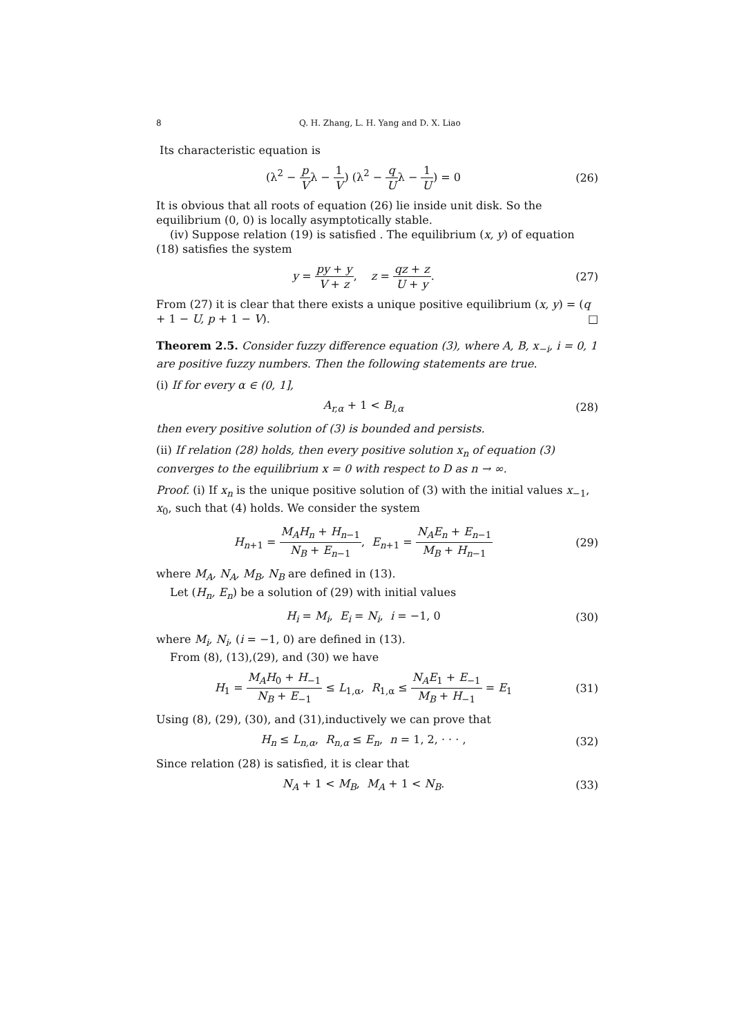8 Q. H. Zhang, L. H. Yang and D. X. Liao
Its characteristic equation is
(λ<sup>2</sup> − p Vλ − 1 V) (λ<sup>2</sup> − q Uλ − 1 U) = 0
(26)
It is obvious that all roots of equation (26) lie inside unit disk. So the equilibrium (0, 0) is locally asymptotically stable.
(iv) Suppose relation (19) is satisfied . The equilibrium (x, y) of equation (18) satisfies the system
y = py + y V + z, z = qz + z U + y.
(27)
From (27) it is clear that there exists a unique positive equilibrium (x, y) = (q + 1 − U, p + 1 − V). □
Theorem 2.5. Consider fuzzy difference equation (3), where A, B, x<sub>−i</sub>, i = 0, 1 are positive fuzzy numbers. Then the following statements are true.
(i) If for every α ∈ (0, 1],
A<sub>r,α</sub> + 1 < B<sub>l,α</sub> (28)
then every positive solution of (3) is bounded and persists.
(ii) If relation (28) holds, then every positive solution x<sub>n</sub> of equation (3) converges to the equilibrium x = 0 with respect to D as n → ∞.
Proof. (i) If x<sub>n</sub> is the unique positive solution of (3) with the initial values x<sub>−1</sub>, x<sub>0</sub>, such that (4) holds. We consider the system
H<sub>n+1</sub> = M<sub>A</sub>H<sub>n</sub> + H<sub>n−1</sub> N<sub>B</sub> + E<sub>n−1</sub>, E<sub>n+1</sub> = N<sub>A</sub>E<sub>n</sub> + E<sub>n−1</sub> M<sub>B</sub> + H<sub>n−1</sub>
(29)
where M<sub>A</sub>, N<sub>A</sub>, M<sub>B</sub>, N<sub>B</sub> are defined in (13).
Let (H<sub>n</sub>, E<sub>n</sub>) be a solution of (29) with initial values
H<sub>i</sub> = M<sub>i</sub>, E<sub>i</sub> = N<sub>i</sub>, i = −1, 0 (30)
where M<sub>i</sub>, N<sub>i</sub>, (i = −1, 0) are defined in (13).
From (8), (13),(29), and (30) we have
H<sub>1</sub> = M<sub>A</sub>H<sub>0</sub> + H<sub>−1</sub> N<sub>B</sub> + E<sub>−1</sub> ≤ L<sub>1,α</sub>, R<sub>1,α</sub> ≤ N<sub>A</sub>E<sub>1</sub> + E<sub>−1</sub> M<sub>B</sub> + H<sub>−1</sub> = E<sub>1</sub>
(31)
Using (8), (29), (30), and (31),inductively we can prove that
H<sub>n</sub> ≤ L<sub>n,α</sub>, R<sub>n,α</sub> ≤ E<sub>n</sub>, n = 1, 2, · · · ,
(32)
Since relation (28) is satisfied, it is clear that
N<sub>A</sub> + 1 < M<sub>B</sub>, M<sub>A</sub> + 1 < N<sub>B</sub>. (33)